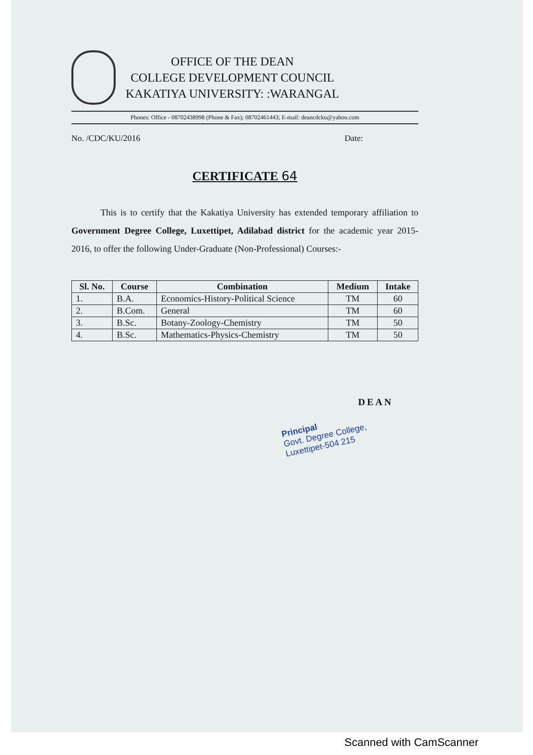OFFICE OF THE DEAN
COLLEGE DEVELOPMENT COUNCIL
KAKATIYA UNIVERSITY: :WARANGAL
Phones: Office - 08702438998 (Phone & Fax); 08702461443; E-mail: deancdcku@yahoo.com
No. /CDC/KU/2016 Date:
CERTIFICATE 64
This is to certify that the Kakatiya University has extended temporary affiliation to Government Degree College, Luxettipet, Adilabad district for the academic year 2015-2016, to offer the following Under-Graduate (Non-Professional) Courses:-
| Sl. No. | Course | Combination | Medium | Intake |
| --- | --- | --- | --- | --- |
| 1. | B.A. | Economics-History-Political Science | TM | 60 |
| 2. | B.Com. | General | TM | 60 |
| 3. | B.Sc. | Botany-Zoology-Chemistry | TM | 50 |
| 4. | B.Sc. | Mathematics-Physics-Chemistry | TM | 50 |
DEAN
Principal
Govt. Degree College,
Luxettipet-504 215
Scanned with CamScanner